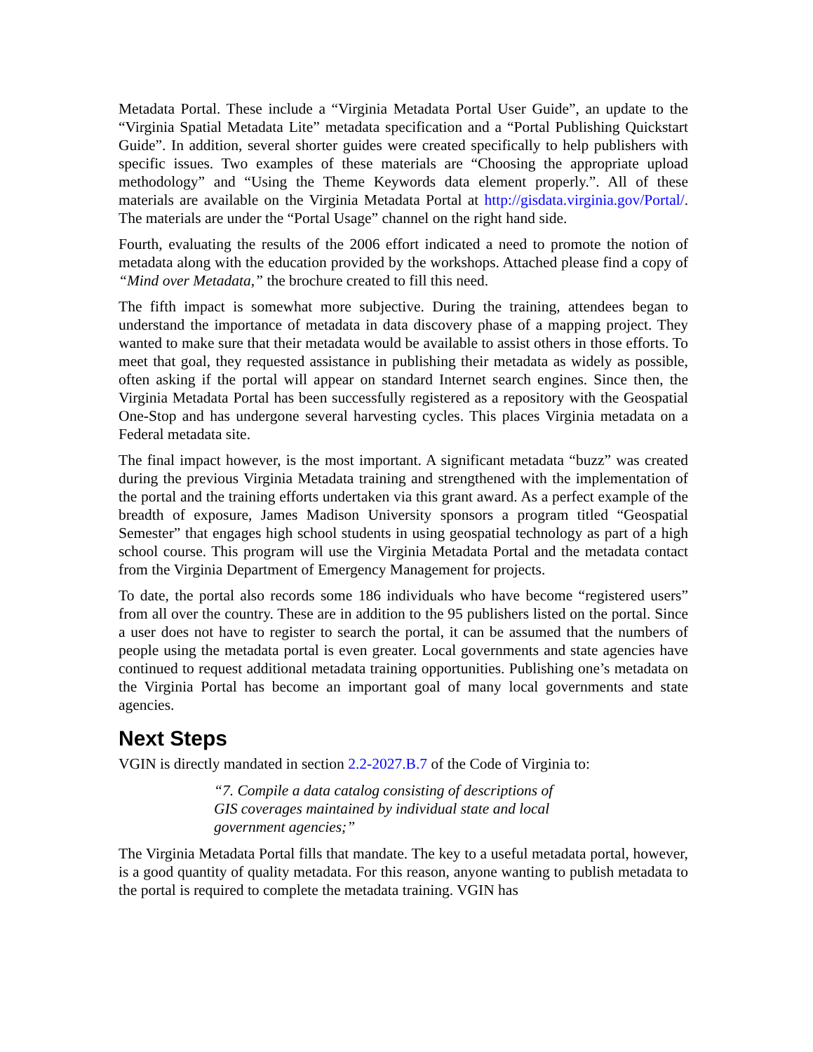Metadata Portal. These include a “Virginia Metadata Portal User Guide”, an update to the “Virginia Spatial Metadata Lite” metadata specification and a “Portal Publishing Quickstart Guide”. In addition, several shorter guides were created specifically to help publishers with specific issues. Two examples of these materials are “Choosing the appropriate upload methodology” and “Using the Theme Keywords data element properly.”. All of these materials are available on the Virginia Metadata Portal at http://gisdata.virginia.gov/Portal/. The materials are under the “Portal Usage” channel on the right hand side.
Fourth, evaluating the results of the 2006 effort indicated a need to promote the notion of metadata along with the education provided by the workshops. Attached please find a copy of “Mind over Metadata,” the brochure created to fill this need.
The fifth impact is somewhat more subjective. During the training, attendees began to understand the importance of metadata in data discovery phase of a mapping project. They wanted to make sure that their metadata would be available to assist others in those efforts. To meet that goal, they requested assistance in publishing their metadata as widely as possible, often asking if the portal will appear on standard Internet search engines. Since then, the Virginia Metadata Portal has been successfully registered as a repository with the Geospatial One-Stop and has undergone several harvesting cycles. This places Virginia metadata on a Federal metadata site.
The final impact however, is the most important. A significant metadata “buzz” was created during the previous Virginia Metadata training and strengthened with the implementation of the portal and the training efforts undertaken via this grant award. As a perfect example of the breadth of exposure, James Madison University sponsors a program titled “Geospatial Semester” that engages high school students in using geospatial technology as part of a high school course. This program will use the Virginia Metadata Portal and the metadata contact from the Virginia Department of Emergency Management for projects.
To date, the portal also records some 186 individuals who have become “registered users” from all over the country. These are in addition to the 95 publishers listed on the portal. Since a user does not have to register to search the portal, it can be assumed that the numbers of people using the metadata portal is even greater. Local governments and state agencies have continued to request additional metadata training opportunities. Publishing one’s metadata on the Virginia Portal has become an important goal of many local governments and state agencies.
Next Steps
VGIN is directly mandated in section 2.2-2027.B.7 of the Code of Virginia to:
“7. Compile a data catalog consisting of descriptions of GIS coverages maintained by individual state and local government agencies;”
The Virginia Metadata Portal fills that mandate. The key to a useful metadata portal, however, is a good quantity of quality metadata. For this reason, anyone wanting to publish metadata to the portal is required to complete the metadata training. VGIN has